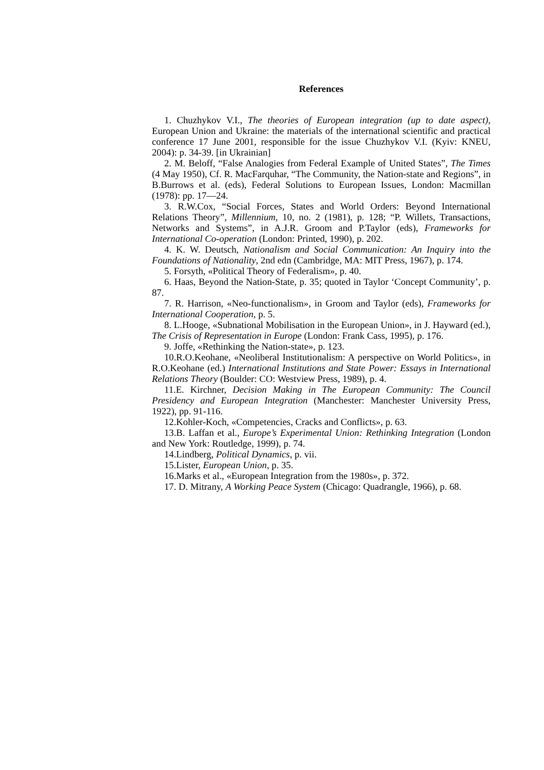References
1. Chuzhykov V.I., The theories of European integration (up to date aspect), European Union and Ukraine: the materials of the international scientific and practical conference 17 June 2001, responsible for the issue Chuzhykov V.I. (Kyiv: KNEU, 2004): p. 34-39. [in Ukrainian]
2. M. Beloff, “False Analogies from Federal Example of United States”, The Times (4 May 1950), Cf. R. MacFarquhar, “The Community, the Nation-state and Regions”, in B.Burrows et al. (eds), Federal Solutions to European Issues, London: Macmillan (1978): pp. 17—24.
3. R.W.Cox, “Social Forces, States and World Orders: Beyond International Relations Theory”, Millennium, 10, no. 2 (1981), p. 128; “P. Willets, Transactions, Networks and Systems”, in A.J.R. Groom and P.Taylor (eds), Frameworks for International Co-operation (London: Printed, 1990), p. 202.
4. K. W. Deutsch, Nationalism and Social Communication: An Inquiry into the Foundations of Nationality, 2nd edn (Cambridge, MA: MIT Press, 1967), p. 174.
5. Forsyth, «Political Theory of Federalism», p. 40.
6. Haas, Beyond the Nation-State, p. 35; quoted in Taylor ‘Concept Community’, p. 87.
7. R. Harrison, «Neo-functionalism», in Groom and Taylor (eds), Frameworks for International Cooperation, p. 5.
8. L.Hooge, «Subnational Mobilisation in the European Union», in J. Hayward (ed.), The Crisis of Representation in Europe (London: Frank Cass, 1995), p. 176.
9. Joffe, «Rethinking the Nation-state», p. 123.
10.R.O.Keohane, «Neoliberal Institutionalism: A perspective on World Politics», in R.O.Keohane (ed.) International Institutions and State Power: Essays in International Relations Theory (Boulder: CO: Westview Press, 1989), p. 4.
11.E. Kirchner, Decision Making in The European Community: The Council Presidency and European Integration (Manchester: Manchester University Press, 1922), pp. 91-116.
12.Kohler-Koch, «Competencies, Cracks and Conflicts», p. 63.
13.B. Laffan et al., Europe’s Experimental Union: Rethinking Integration (London and New York: Routledge, 1999), p. 74.
14.Lindberg, Political Dynamics, p. vii.
15.Lister, European Union, p. 35.
16.Marks et al., «European Integration from the 1980s», p. 372.
17. D. Mitrany, A Working Peace System (Chicago: Quadrangle, 1966), p. 68.